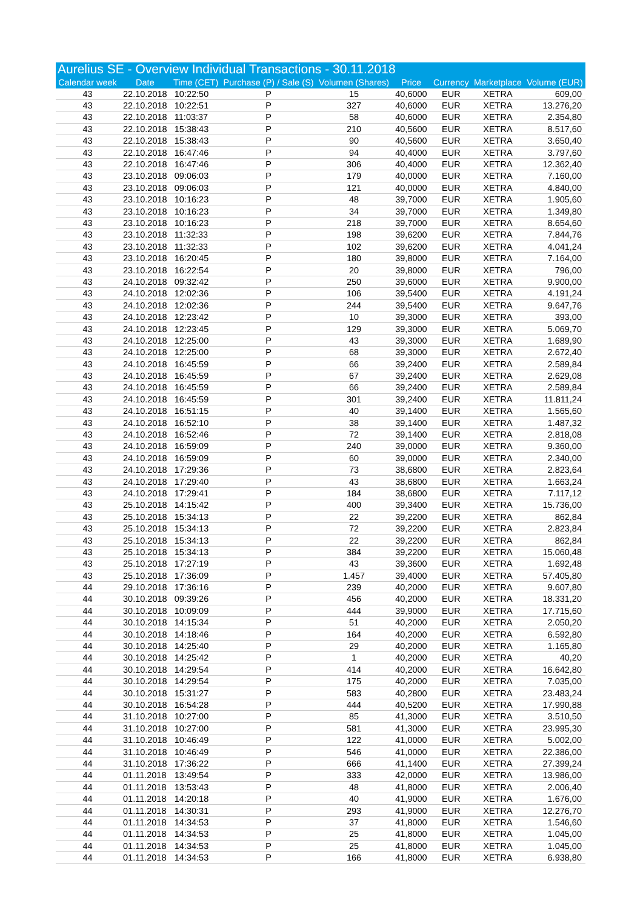Aurelius SE - Overview Individual Transactions - 30.11.2018
| Calendar week | Date | Time (CET) | Purchase (P) / Sale (S) | Volumen (Shares) | Price | Currency | Marketplace | Volume (EUR) |
| --- | --- | --- | --- | --- | --- | --- | --- | --- |
| 43 | 22.10.2018 | 10:22:50 | P | 15 | 40,6000 | EUR | XETRA | 609,00 |
| 43 | 22.10.2018 | 10:22:51 | P | 327 | 40,6000 | EUR | XETRA | 13.276,20 |
| 43 | 22.10.2018 | 11:03:37 | P | 58 | 40,6000 | EUR | XETRA | 2.354,80 |
| 43 | 22.10.2018 | 15:38:43 | P | 210 | 40,5600 | EUR | XETRA | 8.517,60 |
| 43 | 22.10.2018 | 15:38:43 | P | 90 | 40,5600 | EUR | XETRA | 3.650,40 |
| 43 | 22.10.2018 | 16:47:46 | P | 94 | 40,4000 | EUR | XETRA | 3.797,60 |
| 43 | 22.10.2018 | 16:47:46 | P | 306 | 40,4000 | EUR | XETRA | 12.362,40 |
| 43 | 23.10.2018 | 09:06:03 | P | 179 | 40,0000 | EUR | XETRA | 7.160,00 |
| 43 | 23.10.2018 | 09:06:03 | P | 121 | 40,0000 | EUR | XETRA | 4.840,00 |
| 43 | 23.10.2018 | 10:16:23 | P | 48 | 39,7000 | EUR | XETRA | 1.905,60 |
| 43 | 23.10.2018 | 10:16:23 | P | 34 | 39,7000 | EUR | XETRA | 1.349,80 |
| 43 | 23.10.2018 | 10:16:23 | P | 218 | 39,7000 | EUR | XETRA | 8.654,60 |
| 43 | 23.10.2018 | 11:32:33 | P | 198 | 39,6200 | EUR | XETRA | 7.844,76 |
| 43 | 23.10.2018 | 11:32:33 | P | 102 | 39,6200 | EUR | XETRA | 4.041,24 |
| 43 | 23.10.2018 | 16:20:45 | P | 180 | 39,8000 | EUR | XETRA | 7.164,00 |
| 43 | 23.10.2018 | 16:22:54 | P | 20 | 39,8000 | EUR | XETRA | 796,00 |
| 43 | 24.10.2018 | 09:32:42 | P | 250 | 39,6000 | EUR | XETRA | 9.900,00 |
| 43 | 24.10.2018 | 12:02:36 | P | 106 | 39,5400 | EUR | XETRA | 4.191,24 |
| 43 | 24.10.2018 | 12:02:36 | P | 244 | 39,5400 | EUR | XETRA | 9.647,76 |
| 43 | 24.10.2018 | 12:23:42 | P | 10 | 39,3000 | EUR | XETRA | 393,00 |
| 43 | 24.10.2018 | 12:23:45 | P | 129 | 39,3000 | EUR | XETRA | 5.069,70 |
| 43 | 24.10.2018 | 12:25:00 | P | 43 | 39,3000 | EUR | XETRA | 1.689,90 |
| 43 | 24.10.2018 | 12:25:00 | P | 68 | 39,3000 | EUR | XETRA | 2.672,40 |
| 43 | 24.10.2018 | 16:45:59 | P | 66 | 39,2400 | EUR | XETRA | 2.589,84 |
| 43 | 24.10.2018 | 16:45:59 | P | 67 | 39,2400 | EUR | XETRA | 2.629,08 |
| 43 | 24.10.2018 | 16:45:59 | P | 66 | 39,2400 | EUR | XETRA | 2.589,84 |
| 43 | 24.10.2018 | 16:45:59 | P | 301 | 39,2400 | EUR | XETRA | 11.811,24 |
| 43 | 24.10.2018 | 16:51:15 | P | 40 | 39,1400 | EUR | XETRA | 1.565,60 |
| 43 | 24.10.2018 | 16:52:10 | P | 38 | 39,1400 | EUR | XETRA | 1.487,32 |
| 43 | 24.10.2018 | 16:52:46 | P | 72 | 39,1400 | EUR | XETRA | 2.818,08 |
| 43 | 24.10.2018 | 16:59:09 | P | 240 | 39,0000 | EUR | XETRA | 9.360,00 |
| 43 | 24.10.2018 | 16:59:09 | P | 60 | 39,0000 | EUR | XETRA | 2.340,00 |
| 43 | 24.10.2018 | 17:29:36 | P | 73 | 38,6800 | EUR | XETRA | 2.823,64 |
| 43 | 24.10.2018 | 17:29:40 | P | 43 | 38,6800 | EUR | XETRA | 1.663,24 |
| 43 | 24.10.2018 | 17:29:41 | P | 184 | 38,6800 | EUR | XETRA | 7.117,12 |
| 43 | 25.10.2018 | 14:15:42 | P | 400 | 39,3400 | EUR | XETRA | 15.736,00 |
| 43 | 25.10.2018 | 15:34:13 | P | 22 | 39,2200 | EUR | XETRA | 862,84 |
| 43 | 25.10.2018 | 15:34:13 | P | 72 | 39,2200 | EUR | XETRA | 2.823,84 |
| 43 | 25.10.2018 | 15:34:13 | P | 22 | 39,2200 | EUR | XETRA | 862,84 |
| 43 | 25.10.2018 | 15:34:13 | P | 384 | 39,2200 | EUR | XETRA | 15.060,48 |
| 43 | 25.10.2018 | 17:27:19 | P | 43 | 39,3600 | EUR | XETRA | 1.692,48 |
| 43 | 25.10.2018 | 17:36:09 | P | 1.457 | 39,4000 | EUR | XETRA | 57.405,80 |
| 44 | 29.10.2018 | 17:36:16 | P | 239 | 40,2000 | EUR | XETRA | 9.607,80 |
| 44 | 30.10.2018 | 09:39:26 | P | 456 | 40,2000 | EUR | XETRA | 18.331,20 |
| 44 | 30.10.2018 | 10:09:09 | P | 444 | 39,9000 | EUR | XETRA | 17.715,60 |
| 44 | 30.10.2018 | 14:15:34 | P | 51 | 40,2000 | EUR | XETRA | 2.050,20 |
| 44 | 30.10.2018 | 14:18:46 | P | 164 | 40,2000 | EUR | XETRA | 6.592,80 |
| 44 | 30.10.2018 | 14:25:40 | P | 29 | 40,2000 | EUR | XETRA | 1.165,80 |
| 44 | 30.10.2018 | 14:25:42 | P | 1 | 40,2000 | EUR | XETRA | 40,20 |
| 44 | 30.10.2018 | 14:29:54 | P | 414 | 40,2000 | EUR | XETRA | 16.642,80 |
| 44 | 30.10.2018 | 14:29:54 | P | 175 | 40,2000 | EUR | XETRA | 7.035,00 |
| 44 | 30.10.2018 | 15:31:27 | P | 583 | 40,2800 | EUR | XETRA | 23.483,24 |
| 44 | 30.10.2018 | 16:54:28 | P | 444 | 40,5200 | EUR | XETRA | 17.990,88 |
| 44 | 31.10.2018 | 10:27:00 | P | 85 | 41,3000 | EUR | XETRA | 3.510,50 |
| 44 | 31.10.2018 | 10:27:00 | P | 581 | 41,3000 | EUR | XETRA | 23.995,30 |
| 44 | 31.10.2018 | 10:46:49 | P | 122 | 41,0000 | EUR | XETRA | 5.002,00 |
| 44 | 31.10.2018 | 10:46:49 | P | 546 | 41,0000 | EUR | XETRA | 22.386,00 |
| 44 | 31.10.2018 | 17:36:22 | P | 666 | 41,1400 | EUR | XETRA | 27.399,24 |
| 44 | 01.11.2018 | 13:49:54 | P | 333 | 42,0000 | EUR | XETRA | 13.986,00 |
| 44 | 01.11.2018 | 13:53:43 | P | 48 | 41,8000 | EUR | XETRA | 2.006,40 |
| 44 | 01.11.2018 | 14:20:18 | P | 40 | 41,9000 | EUR | XETRA | 1.676,00 |
| 44 | 01.11.2018 | 14:30:31 | P | 293 | 41,9000 | EUR | XETRA | 12.276,70 |
| 44 | 01.11.2018 | 14:34:53 | P | 37 | 41,8000 | EUR | XETRA | 1.546,60 |
| 44 | 01.11.2018 | 14:34:53 | P | 25 | 41,8000 | EUR | XETRA | 1.045,00 |
| 44 | 01.11.2018 | 14:34:53 | P | 25 | 41,8000 | EUR | XETRA | 1.045,00 |
| 44 | 01.11.2018 | 14:34:53 | P | 166 | 41,8000 | EUR | XETRA | 6.938,80 |